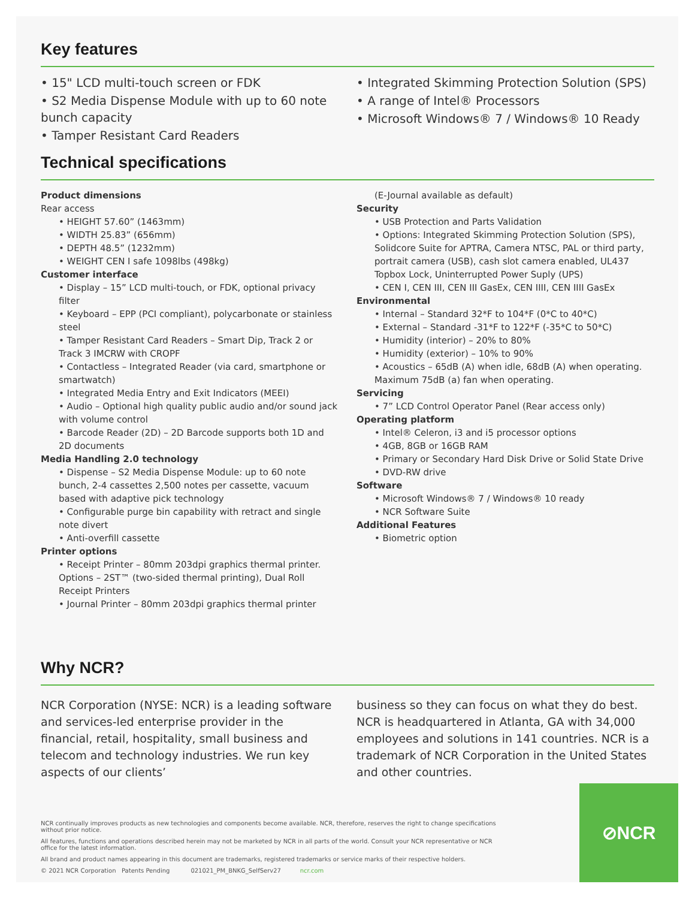Key features
• 15" LCD multi-touch screen or FDK
• S2 Media Dispense Module with up to 60 note bunch capacity
• Tamper Resistant Card Readers
• Integrated Skimming Protection Solution (SPS)
• A range of Intel® Processors
• Microsoft Windows® 7 / Windows® 10 Ready
Technical specifications
Product dimensions
Rear access
• HEIGHT 57.60” (1463mm)
• WIDTH 25.83” (656mm)
• DEPTH 48.5” (1232mm)
• WEIGHT CEN I safe 1098lbs (498kg)
Customer interface
• Display – 15” LCD multi-touch, or FDK, optional privacy filter
• Keyboard – EPP (PCI compliant), polycarbonate or stainless steel
• Tamper Resistant Card Readers – Smart Dip, Track 2 or Track 3 IMCRW with CROPF
• Contactless – Integrated Reader (via card, smartphone or smartwatch)
• Integrated Media Entry and Exit Indicators (MEEI)
• Audio – Optional high quality public audio and/or sound jack with volume control
• Barcode Reader (2D) – 2D Barcode supports both 1D and 2D documents
Media Handling 2.0 technology
• Dispense – S2 Media Dispense Module: up to 60 note bunch, 2-4 cassettes 2,500 notes per cassette, vacuum based with adaptive pick technology
• Configurable purge bin capability with retract and single note divert
• Anti-overfill cassette
Printer options
• Receipt Printer – 80mm 203dpi graphics thermal printer. Options – 2ST™ (two-sided thermal printing), Dual Roll Receipt Printers
• Journal Printer – 80mm 203dpi graphics thermal printer
(E-Journal available as default)
Security
• USB Protection and Parts Validation
• Options: Integrated Skimming Protection Solution (SPS), Solidcore Suite for APTRA, Camera NTSC, PAL or third party, portrait camera (USB), cash slot camera enabled, UL437 Topbox Lock, Uninterrupted Power Suply (UPS)
• CEN I, CEN III, CEN III GasEx, CEN IIII, CEN IIII GasEx
Environmental
• Internal – Standard 32*F to 104*F (0*C to 40*C)
• External – Standard -31*F to 122*F (-35*C to 50*C)
• Humidity (interior) – 20% to 80%
• Humidity (exterior) – 10% to 90%
• Acoustics – 65dB (A) when idle, 68dB (A) when operating. Maximum 75dB (a) fan when operating.
Servicing
• 7” LCD Control Operator Panel (Rear access only)
Operating platform
• Intel® Celeron, i3 and i5 processor options
• 4GB, 8GB or 16GB RAM
• Primary or Secondary Hard Disk Drive or Solid State Drive
• DVD-RW drive
Software
• Microsoft Windows® 7 / Windows® 10 ready
• NCR Software Suite
Additional Features
• Biometric option
Why NCR?
NCR Corporation (NYSE: NCR) is a leading software and services-led enterprise provider in the financial, retail, hospitality, small business and telecom and technology industries. We run key aspects of our clients’
business so they can focus on what they do best. NCR is headquartered in Atlanta, GA with 34,000 employees and solutions in 141 countries. NCR is a trademark of NCR Corporation in the United States and other countries.
NCR continually improves products as new technologies and components become available. NCR, therefore, reserves the right to change specifications without prior notice.
All features, functions and operations described herein may not be marketed by NCR in all parts of the world. Consult your NCR representative or NCR office for the latest information.
All brand and product names appearing in this document are trademarks, registered trademarks or service marks of their respective holders.
© 2021 NCR Corporation Patents Pending 021021_PM_BNKG_SelfServ27 ncr.com
⊘NCR